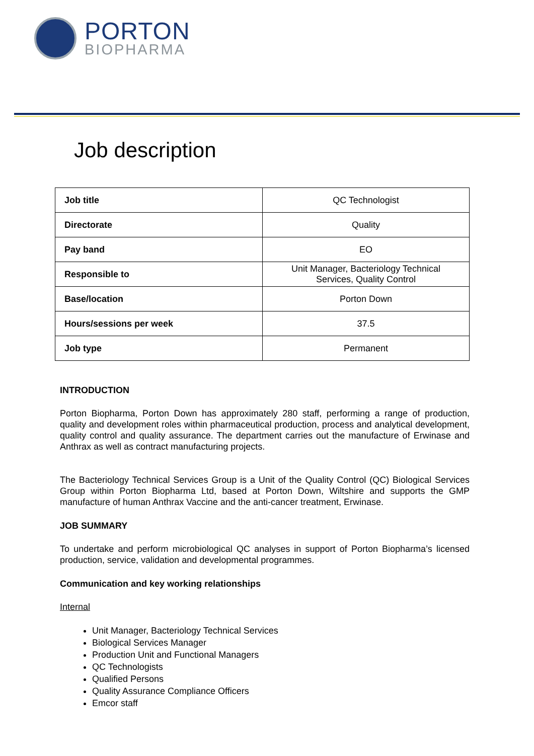PORTON
BIOPHARMA
Job description
| Job title | QC Technologist |
| Directorate | Quality |
| Pay band | EO |
| Responsible to | Unit Manager, Bacteriology Technical Services, Quality Control |
| Base/location | Porton Down |
| Hours/sessions per week | 37.5 |
| Job type | Permanent |
INTRODUCTION
Porton Biopharma, Porton Down has approximately 280 staff, performing a range of production, quality and development roles within pharmaceutical production, process and analytical development, quality control and quality assurance. The department carries out the manufacture of Erwinase and Anthrax as well as contract manufacturing projects.
The Bacteriology Technical Services Group is a Unit of the Quality Control (QC) Biological Services Group within Porton Biopharma Ltd, based at Porton Down, Wiltshire and supports the GMP manufacture of human Anthrax Vaccine and the anti-cancer treatment, Erwinase.
JOB SUMMARY
To undertake and perform microbiological QC analyses in support of Porton Biopharma’s licensed production, service, validation and developmental programmes.
Communication and key working relationships
Internal
Unit Manager, Bacteriology Technical Services
Biological Services Manager
Production Unit and Functional Managers
QC Technologists
Qualified Persons
Quality Assurance Compliance Officers
Emcor staff